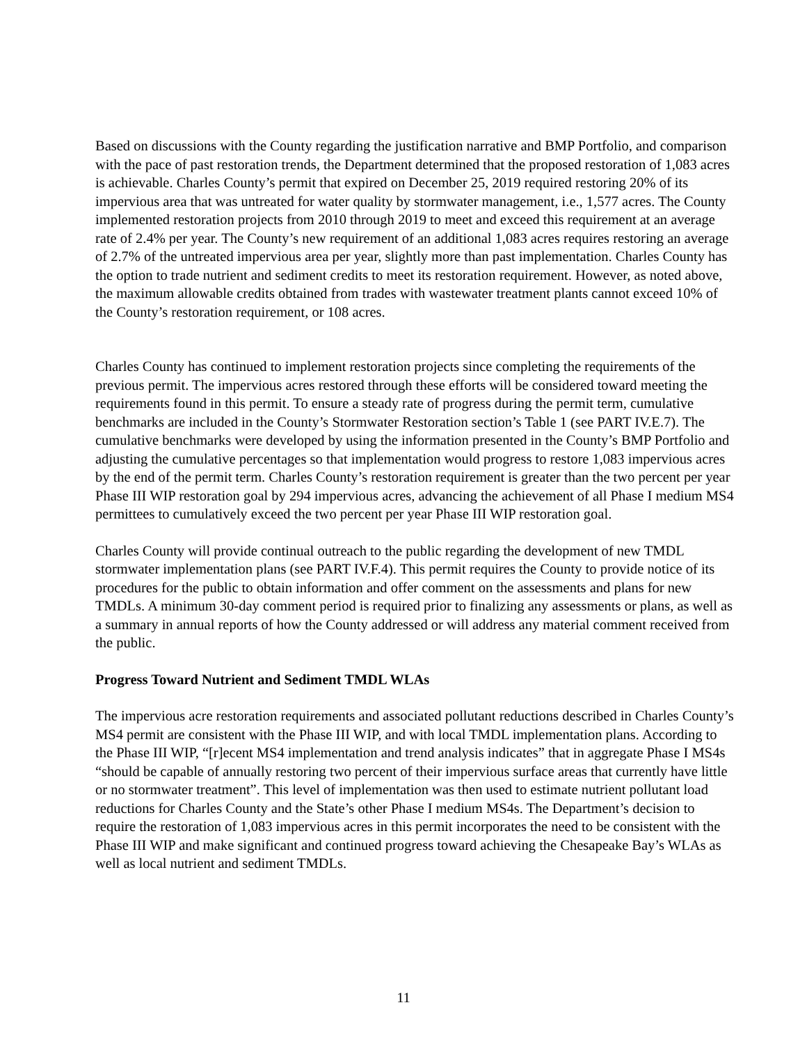Based on discussions with the County regarding the justification narrative and BMP Portfolio, and comparison with the pace of past restoration trends, the Department determined that the proposed restoration of 1,083 acres is achievable. Charles County’s permit that expired on December 25, 2019 required restoring 20% of its impervious area that was untreated for water quality by stormwater management, i.e., 1,577 acres. The County implemented restoration projects from 2010 through 2019 to meet and exceed this requirement at an average rate of 2.4% per year. The County’s new requirement of an additional 1,083 acres requires restoring an average of 2.7% of the untreated impervious area per year, slightly more than past implementation. Charles County has the option to trade nutrient and sediment credits to meet its restoration requirement. However, as noted above, the maximum allowable credits obtained from trades with wastewater treatment plants cannot exceed 10% of the County’s restoration requirement, or 108 acres.
Charles County has continued to implement restoration projects since completing the requirements of the previous permit. The impervious acres restored through these efforts will be considered toward meeting the requirements found in this permit. To ensure a steady rate of progress during the permit term, cumulative benchmarks are included in the County’s Stormwater Restoration section’s Table 1 (see PART IV.E.7). The cumulative benchmarks were developed by using the information presented in the County’s BMP Portfolio and adjusting the cumulative percentages so that implementation would progress to restore 1,083 impervious acres by the end of the permit term. Charles County’s restoration requirement is greater than the two percent per year Phase III WIP restoration goal by 294 impervious acres, advancing the achievement of all Phase I medium MS4 permittees to cumulatively exceed the two percent per year Phase III WIP restoration goal.
Charles County will provide continual outreach to the public regarding the development of new TMDL stormwater implementation plans (see PART IV.F.4). This permit requires the County to provide notice of its procedures for the public to obtain information and offer comment on the assessments and plans for new TMDLs. A minimum 30-day comment period is required prior to finalizing any assessments or plans, as well as a summary in annual reports of how the County addressed or will address any material comment received from the public.
Progress Toward Nutrient and Sediment TMDL WLAs
The impervious acre restoration requirements and associated pollutant reductions described in Charles County’s MS4 permit are consistent with the Phase III WIP, and with local TMDL implementation plans. According to the Phase III WIP, “[r]ecent MS4 implementation and trend analysis indicates” that in aggregate Phase I MS4s “should be capable of annually restoring two percent of their impervious surface areas that currently have little or no stormwater treatment”. This level of implementation was then used to estimate nutrient pollutant load reductions for Charles County and the State’s other Phase I medium MS4s. The Department’s decision to require the restoration of 1,083 impervious acres in this permit incorporates the need to be consistent with the Phase III WIP and make significant and continued progress toward achieving the Chesapeake Bay’s WLAs as well as local nutrient and sediment TMDLs.
11